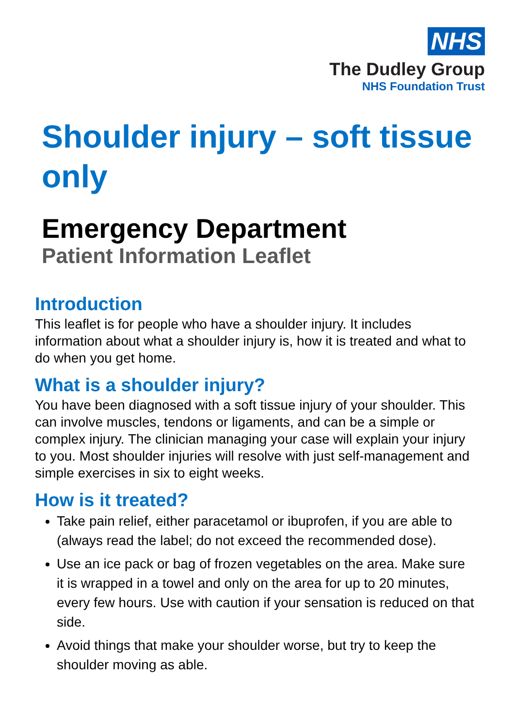NHS
The Dudley Group
NHS Foundation Trust
Shoulder injury – soft tissue only
Emergency Department
Patient Information Leaflet
Introduction
This leaflet is for people who have a shoulder injury. It includes information about what a shoulder injury is, how it is treated and what to do when you get home.
What is a shoulder injury?
You have been diagnosed with a soft tissue injury of your shoulder. This can involve muscles, tendons or ligaments, and can be a simple or complex injury. The clinician managing your case will explain your injury to you. Most shoulder injuries will resolve with just self-management and simple exercises in six to eight weeks.
How is it treated?
Take pain relief, either paracetamol or ibuprofen, if you are able to (always read the label; do not exceed the recommended dose).
Use an ice pack or bag of frozen vegetables on the area. Make sure it is wrapped in a towel and only on the area for up to 20 minutes, every few hours. Use with caution if your sensation is reduced on that side.
Avoid things that make your shoulder worse, but try to keep the shoulder moving as able.